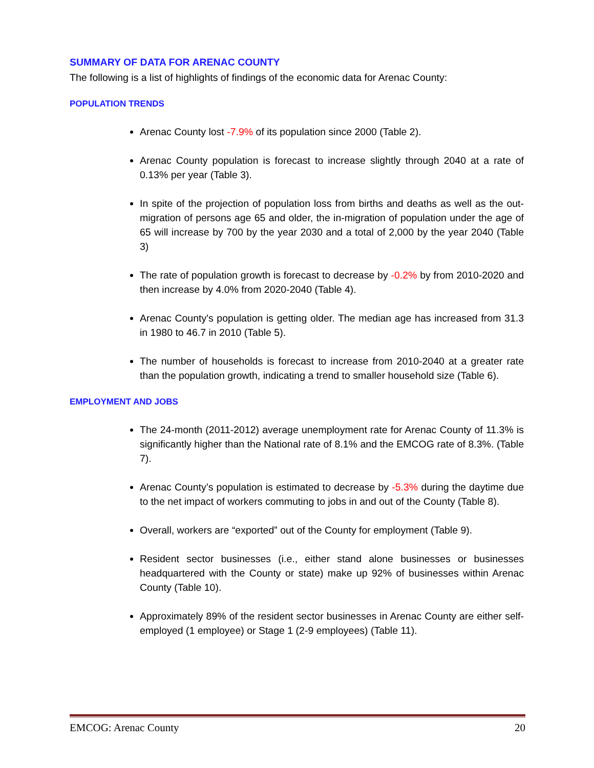SUMMARY OF DATA FOR ARENAC COUNTY
The following is a list of highlights of findings of the economic data for Arenac County:
POPULATION TRENDS
Arenac County lost -7.9% of its population since 2000 (Table 2).
Arenac County population is forecast to increase slightly through 2040 at a rate of 0.13% per year (Table 3).
In spite of the projection of population loss from births and deaths as well as the out-migration of persons age 65 and older, the in-migration of population under the age of 65 will increase by 700 by the year 2030 and a total of 2,000 by the year 2040 (Table 3)
The rate of population growth is forecast to decrease by -0.2% by from 2010-2020 and then increase by 4.0% from 2020-2040 (Table 4).
Arenac County's population is getting older. The median age has increased from 31.3 in 1980 to 46.7 in 2010 (Table 5).
The number of households is forecast to increase from 2010-2040 at a greater rate than the population growth, indicating a trend to smaller household size (Table 6).
EMPLOYMENT AND JOBS
The 24-month (2011-2012) average unemployment rate for Arenac County of 11.3% is significantly higher than the National rate of 8.1% and the EMCOG rate of 8.3%. (Table 7).
Arenac County’s population is estimated to decrease by -5.3% during the daytime due to the net impact of workers commuting to jobs in and out of the County (Table 8).
Overall, workers are “exported” out of the County for employment (Table 9).
Resident sector businesses (i.e., either stand alone businesses or businesses headquartered with the County or state) make up 92% of businesses within Arenac County (Table 10).
Approximately 89% of the resident sector businesses in Arenac County are either self-employed (1 employee) or Stage 1 (2-9 employees) (Table 11).
EMCOG: Arenac County 20